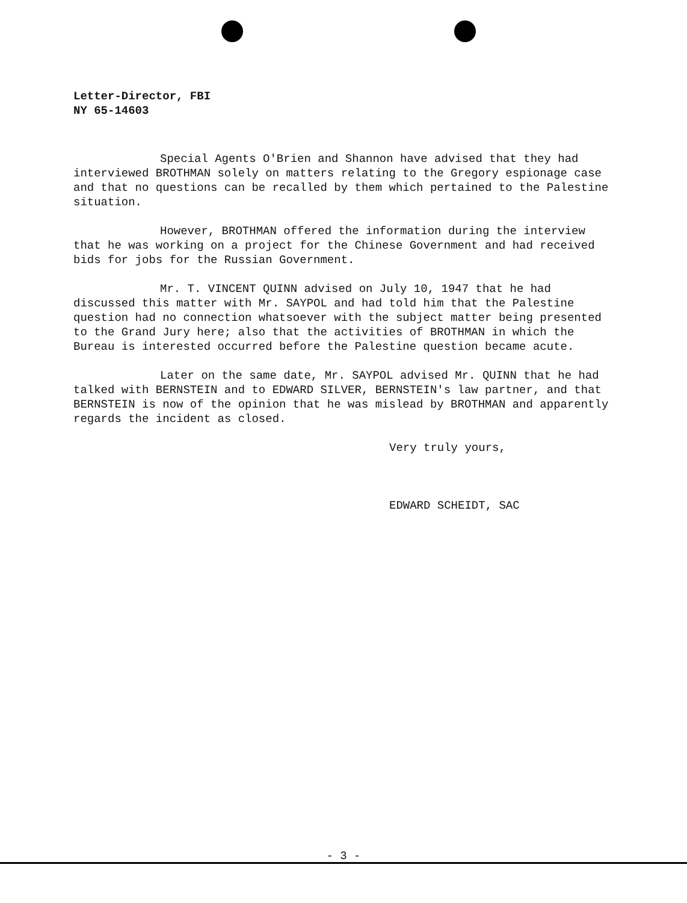Letter-Director, FBI
NY 65-14603
Special Agents O'Brien and Shannon have advised that they had interviewed BROTHMAN solely on matters relating to the Gregory espionage case and that no questions can be recalled by them which pertained to the Palestine situation.
However, BROTHMAN offered the information during the interview that he was working on a project for the Chinese Government and had received bids for jobs for the Russian Government.
Mr. T. VINCENT QUINN advised on July 10, 1947 that he had discussed this matter with Mr. SAYPOL and had told him that the Palestine question had no connection whatsoever with the subject matter being presented to the Grand Jury here; also that the activities of BROTHMAN in which the Bureau is interested occurred before the Palestine question became acute.
Later on the same date, Mr. SAYPOL advised Mr. QUINN that he had talked with BERNSTEIN and to EDWARD SILVER, BERNSTEIN's law partner, and that BERNSTEIN is now of the opinion that he was mislead by BROTHMAN and apparently regards the incident as closed.
Very truly yours,
EDWARD SCHEIDT, SAC
- 3 -